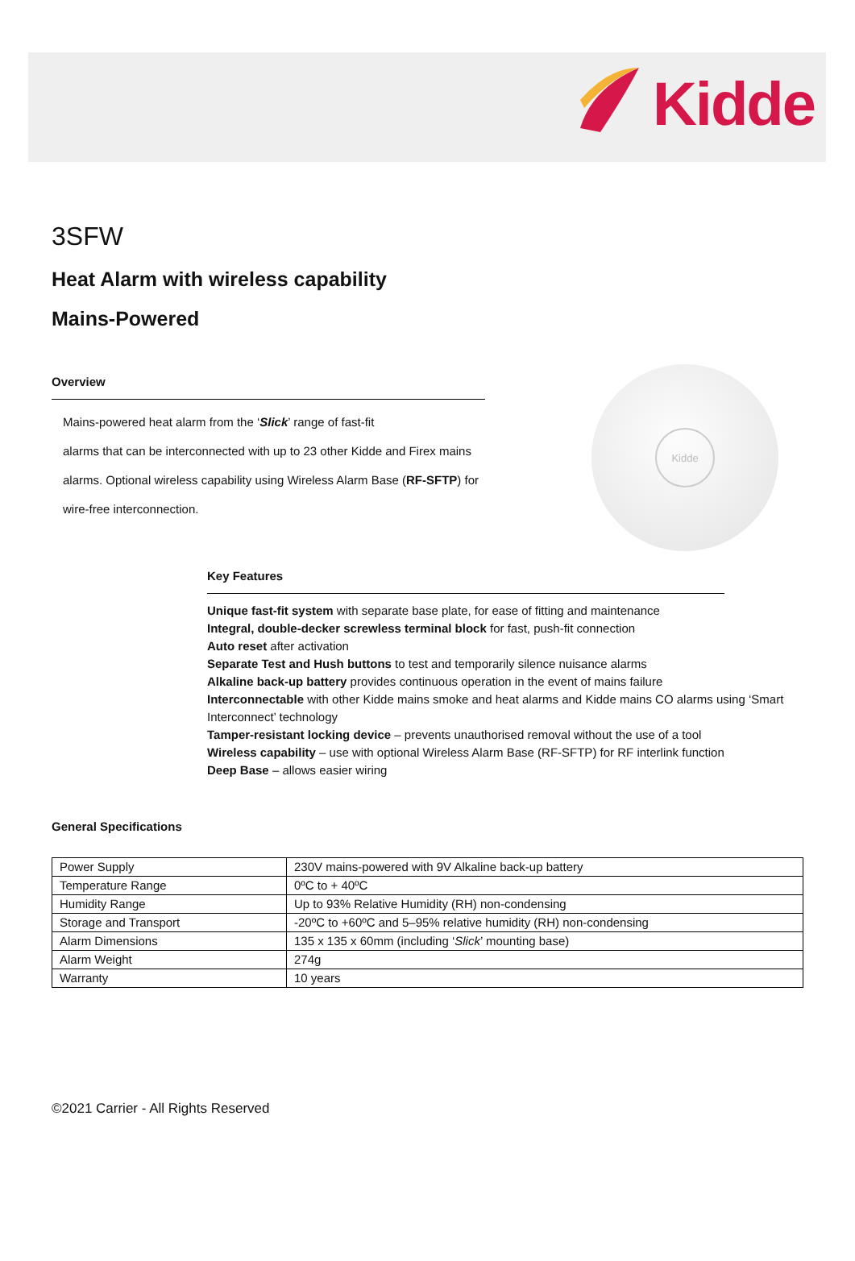Kidde
3SFW
Heat Alarm with wireless capability
Mains-Powered
Overview
Mains-powered heat alarm from the ‘Slick’ range of fast-fit
alarms that can be interconnected with up to 23 other Kidde and Firex mains
alarms. Optional wireless capability using Wireless Alarm Base (RF-SFTP) for
wire-free interconnection.
Kidde
Key Features
Unique fast-fit system with separate base plate, for ease of fitting and maintenance
Integral, double-decker screwless terminal block for fast, push-fit connection
Auto reset after activation
Separate Test and Hush buttons to test and temporarily silence nuisance alarms
Alkaline back-up battery provides continuous operation in the event of mains failure
Interconnectable with other Kidde mains smoke and heat alarms and Kidde mains CO alarms using ‘Smart Interconnect’ technology
Tamper-resistant locking device – prevents unauthorised removal without the use of a tool
Wireless capability – use with optional Wireless Alarm Base (RF-SFTP) for RF interlink function
Deep Base – allows easier wiring
General Specifications
| Power Supply | 230V mains-powered with 9V Alkaline back-up battery |
| Temperature Range | 0ºC to + 40ºC |
| Humidity Range | Up to 93% Relative Humidity (RH) non-condensing |
| Storage and Transport | -20ºC to +60ºC and 5–95% relative humidity (RH) non-condensing |
| Alarm Dimensions | 135 x 135 x 60mm (including ‘ Slick ’ mounting base) |
| Alarm Weight | 274g |
| Warranty | 10 years |
©2021 Carrier - All Rights Reserved